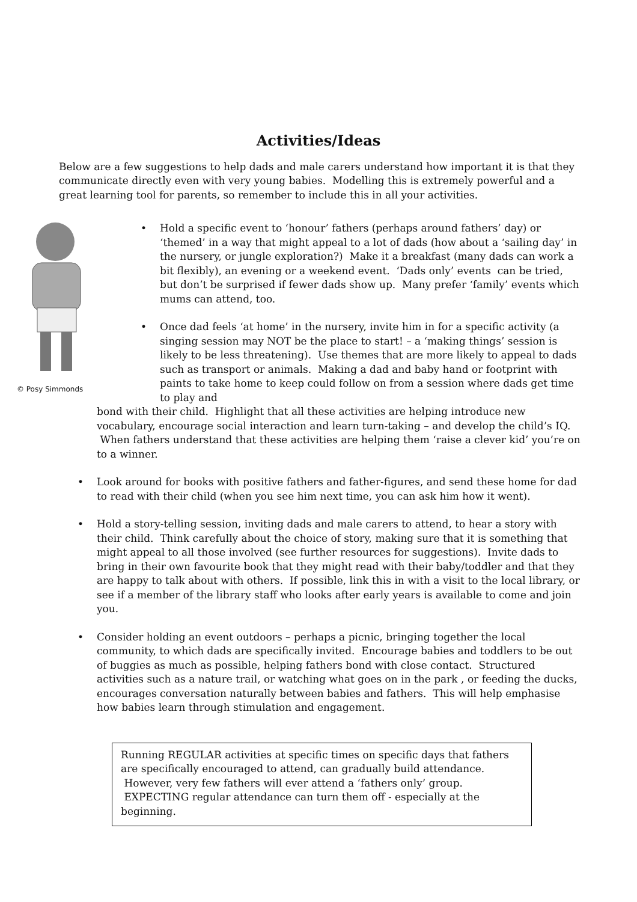Activities/Ideas
Below are a few suggestions to help dads and male carers understand how important it is that they communicate directly even with very young babies. Modelling this is extremely powerful and a great learning tool for parents, so remember to include this in all your activities.
© Posy Simmonds
• Hold a specific event to ‘honour’ fathers (perhaps around fathers’ day) or ‘themed’ in a way that might appeal to a lot of dads (how about a ‘sailing day’ in the nursery, or jungle exploration?) Make it a breakfast (many dads can work a bit flexibly), an evening or a weekend event. ‘Dads only’ events can be tried, but don’t be surprised if fewer dads show up. Many prefer ‘family’ events which mums can attend, too.
• Once dad feels ‘at home’ in the nursery, invite him in for a specific activity (a singing session may NOT be the place to start! – a ‘making things’ session is likely to be less threatening). Use themes that are more likely to appeal to dads such as transport or animals. Making a dad and baby hand or footprint with paints to take home to keep could follow on from a session where dads get time to play and
bond with their child. Highlight that all these activities are helping introduce new vocabulary, encourage social interaction and learn turn-taking – and develop the child’s IQ. When fathers understand that these activities are helping them ‘raise a clever kid’ you’re on to a winner.
• Look around for books with positive fathers and father-figures, and send these home for dad to read with their child (when you see him next time, you can ask him how it went).
• Hold a story-telling session, inviting dads and male carers to attend, to hear a story with their child. Think carefully about the choice of story, making sure that it is something that might appeal to all those involved (see further resources for suggestions). Invite dads to bring in their own favourite book that they might read with their baby/toddler and that they are happy to talk about with others. If possible, link this in with a visit to the local library, or see if a member of the library staff who looks after early years is available to come and join you.
• Consider holding an event outdoors – perhaps a picnic, bringing together the local community, to which dads are specifically invited. Encourage babies and toddlers to be out of buggies as much as possible, helping fathers bond with close contact. Structured activities such as a nature trail, or watching what goes on in the park , or feeding the ducks, encourages conversation naturally between babies and fathers. This will help emphasise how babies learn through stimulation and engagement.
Running REGULAR activities at specific times on specific days that fathers are specifically encouraged to attend, can gradually build attendance. However, very few fathers will ever attend a ‘fathers only’ group. EXPECTING regular attendance can turn them off - especially at the beginning.